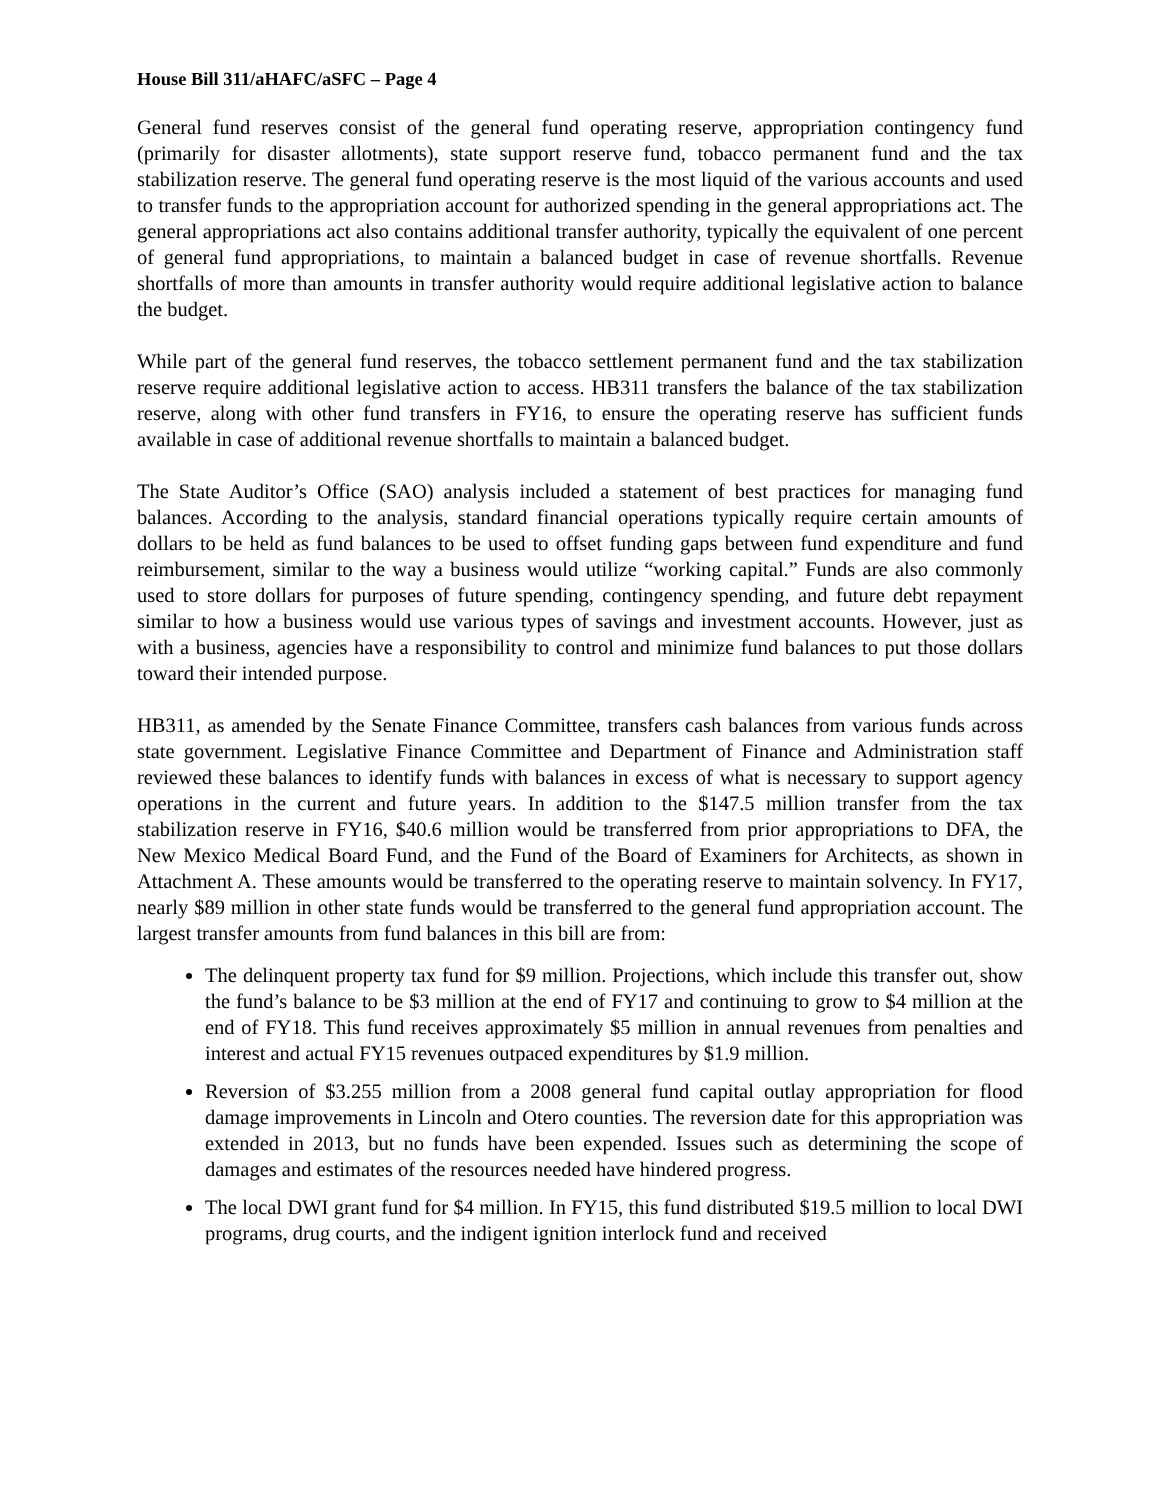House Bill 311/aHAFC/aSFC – Page 4
General fund reserves consist of the general fund operating reserve, appropriation contingency fund (primarily for disaster allotments), state support reserve fund, tobacco permanent fund and the tax stabilization reserve. The general fund operating reserve is the most liquid of the various accounts and used to transfer funds to the appropriation account for authorized spending in the general appropriations act. The general appropriations act also contains additional transfer authority, typically the equivalent of one percent of general fund appropriations, to maintain a balanced budget in case of revenue shortfalls. Revenue shortfalls of more than amounts in transfer authority would require additional legislative action to balance the budget.
While part of the general fund reserves, the tobacco settlement permanent fund and the tax stabilization reserve require additional legislative action to access. HB311 transfers the balance of the tax stabilization reserve, along with other fund transfers in FY16, to ensure the operating reserve has sufficient funds available in case of additional revenue shortfalls to maintain a balanced budget.
The State Auditor’s Office (SAO) analysis included a statement of best practices for managing fund balances. According to the analysis, standard financial operations typically require certain amounts of dollars to be held as fund balances to be used to offset funding gaps between fund expenditure and fund reimbursement, similar to the way a business would utilize “working capital.” Funds are also commonly used to store dollars for purposes of future spending, contingency spending, and future debt repayment similar to how a business would use various types of savings and investment accounts. However, just as with a business, agencies have a responsibility to control and minimize fund balances to put those dollars toward their intended purpose.
HB311, as amended by the Senate Finance Committee, transfers cash balances from various funds across state government. Legislative Finance Committee and Department of Finance and Administration staff reviewed these balances to identify funds with balances in excess of what is necessary to support agency operations in the current and future years. In addition to the $147.5 million transfer from the tax stabilization reserve in FY16, $40.6 million would be transferred from prior appropriations to DFA, the New Mexico Medical Board Fund, and the Fund of the Board of Examiners for Architects, as shown in Attachment A. These amounts would be transferred to the operating reserve to maintain solvency. In FY17, nearly $89 million in other state funds would be transferred to the general fund appropriation account. The largest transfer amounts from fund balances in this bill are from:
The delinquent property tax fund for $9 million. Projections, which include this transfer out, show the fund’s balance to be $3 million at the end of FY17 and continuing to grow to $4 million at the end of FY18. This fund receives approximately $5 million in annual revenues from penalties and interest and actual FY15 revenues outpaced expenditures by $1.9 million.
Reversion of $3.255 million from a 2008 general fund capital outlay appropriation for flood damage improvements in Lincoln and Otero counties. The reversion date for this appropriation was extended in 2013, but no funds have been expended. Issues such as determining the scope of damages and estimates of the resources needed have hindered progress.
The local DWI grant fund for $4 million. In FY15, this fund distributed $19.5 million to local DWI programs, drug courts, and the indigent ignition interlock fund and received